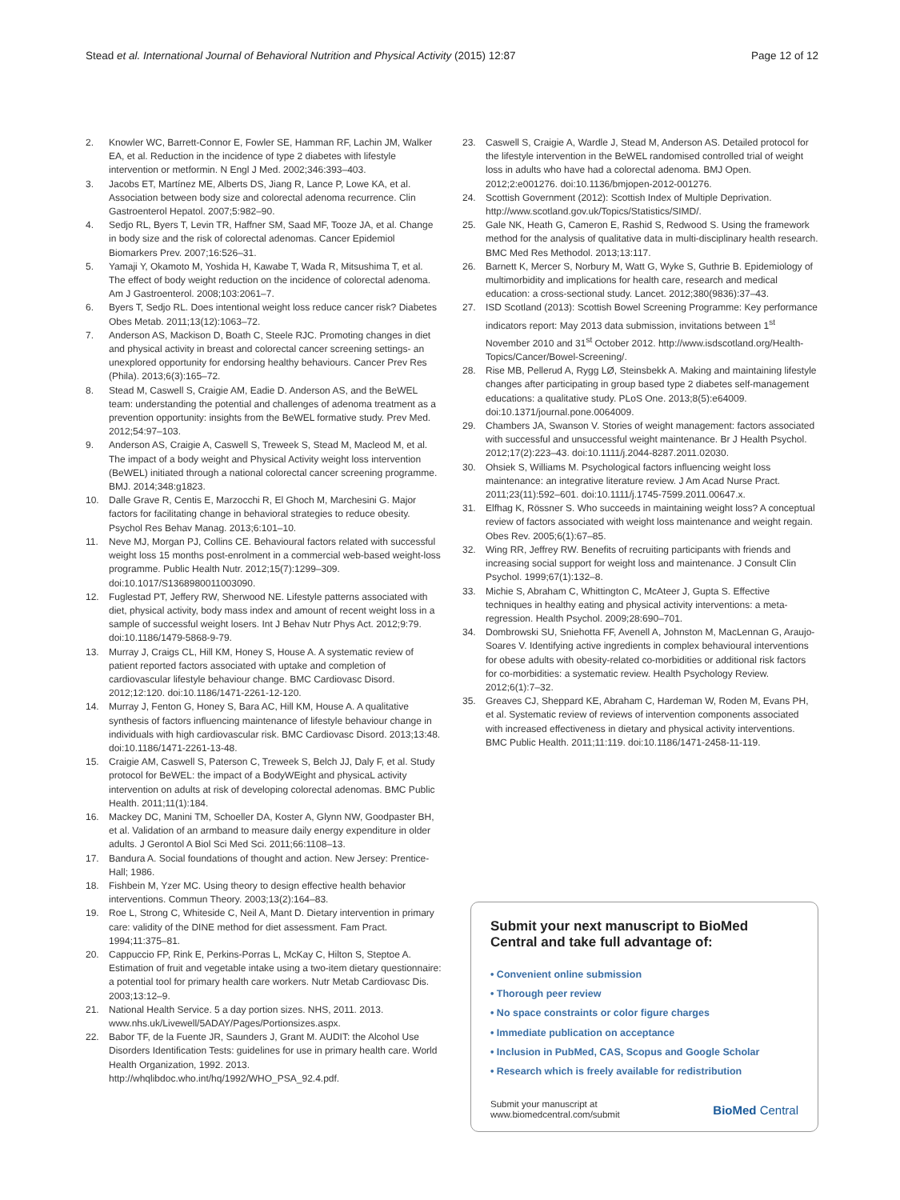Stead et al. International Journal of Behavioral Nutrition and Physical Activity (2015) 12:87 Page 12 of 12
2. Knowler WC, Barrett-Connor E, Fowler SE, Hamman RF, Lachin JM, Walker EA, et al. Reduction in the incidence of type 2 diabetes with lifestyle intervention or metformin. N Engl J Med. 2002;346:393–403.
3. Jacobs ET, Martínez ME, Alberts DS, Jiang R, Lance P, Lowe KA, et al. Association between body size and colorectal adenoma recurrence. Clin Gastroenterol Hepatol. 2007;5:982–90.
4. Sedjo RL, Byers T, Levin TR, Haffner SM, Saad MF, Tooze JA, et al. Change in body size and the risk of colorectal adenomas. Cancer Epidemiol Biomarkers Prev. 2007;16:526–31.
5. Yamaji Y, Okamoto M, Yoshida H, Kawabe T, Wada R, Mitsushima T, et al. The effect of body weight reduction on the incidence of colorectal adenoma. Am J Gastroenterol. 2008;103:2061–7.
6. Byers T, Sedjo RL. Does intentional weight loss reduce cancer risk? Diabetes Obes Metab. 2011;13(12):1063–72.
7. Anderson AS, Mackison D, Boath C, Steele RJC. Promoting changes in diet and physical activity in breast and colorectal cancer screening settings- an unexplored opportunity for endorsing healthy behaviours. Cancer Prev Res (Phila). 2013;6(3):165–72.
8. Stead M, Caswell S, Craigie AM, Eadie D. Anderson AS, and the BeWEL team: understanding the potential and challenges of adenoma treatment as a prevention opportunity: insights from the BeWEL formative study. Prev Med. 2012;54:97–103.
9. Anderson AS, Craigie A, Caswell S, Treweek S, Stead M, Macleod M, et al. The impact of a body weight and Physical Activity weight loss intervention (BeWEL) initiated through a national colorectal cancer screening programme. BMJ. 2014;348:g1823.
10. Dalle Grave R, Centis E, Marzocchi R, El Ghoch M, Marchesini G. Major factors for facilitating change in behavioral strategies to reduce obesity. Psychol Res Behav Manag. 2013;6:101–10.
11. Neve MJ, Morgan PJ, Collins CE. Behavioural factors related with successful weight loss 15 months post-enrolment in a commercial web-based weight-loss programme. Public Health Nutr. 2012;15(7):1299–309. doi:10.1017/S1368980011003090.
12. Fuglestad PT, Jeffery RW, Sherwood NE. Lifestyle patterns associated with diet, physical activity, body mass index and amount of recent weight loss in a sample of successful weight losers. Int J Behav Nutr Phys Act. 2012;9:79. doi:10.1186/1479-5868-9-79.
13. Murray J, Craigs CL, Hill KM, Honey S, House A. A systematic review of patient reported factors associated with uptake and completion of cardiovascular lifestyle behaviour change. BMC Cardiovasc Disord. 2012;12:120. doi:10.1186/1471-2261-12-120.
14. Murray J, Fenton G, Honey S, Bara AC, Hill KM, House A. A qualitative synthesis of factors influencing maintenance of lifestyle behaviour change in individuals with high cardiovascular risk. BMC Cardiovasc Disord. 2013;13:48. doi:10.1186/1471-2261-13-48.
15. Craigie AM, Caswell S, Paterson C, Treweek S, Belch JJ, Daly F, et al. Study protocol for BeWEL: the impact of a BodyWEight and physicaL activity intervention on adults at risk of developing colorectal adenomas. BMC Public Health. 2011;11(1):184.
16. Mackey DC, Manini TM, Schoeller DA, Koster A, Glynn NW, Goodpaster BH, et al. Validation of an armband to measure daily energy expenditure in older adults. J Gerontol A Biol Sci Med Sci. 2011;66:1108–13.
17. Bandura A. Social foundations of thought and action. New Jersey: Prentice-Hall; 1986.
18. Fishbein M, Yzer MC. Using theory to design effective health behavior interventions. Commun Theory. 2003;13(2):164–83.
19. Roe L, Strong C, Whiteside C, Neil A, Mant D. Dietary intervention in primary care: validity of the DINE method for diet assessment. Fam Pract. 1994;11:375–81.
20. Cappuccio FP, Rink E, Perkins-Porras L, McKay C, Hilton S, Steptoe A. Estimation of fruit and vegetable intake using a two-item dietary questionnaire: a potential tool for primary health care workers. Nutr Metab Cardiovasc Dis. 2003;13:12–9.
21. National Health Service. 5 a day portion sizes. NHS, 2011. 2013. www.nhs.uk/Livewell/5ADAY/Pages/Portionsizes.aspx.
22. Babor TF, de la Fuente JR, Saunders J, Grant M. AUDIT: the Alcohol Use Disorders Identification Tests: guidelines for use in primary health care. World Health Organization, 1992. 2013. http://whqlibdoc.who.int/hq/1992/WHO_PSA_92.4.pdf.
23. Caswell S, Craigie A, Wardle J, Stead M, Anderson AS. Detailed protocol for the lifestyle intervention in the BeWEL randomised controlled trial of weight loss in adults who have had a colorectal adenoma. BMJ Open. 2012;2:e001276. doi:10.1136/bmjopen-2012-001276.
24. Scottish Government (2012): Scottish Index of Multiple Deprivation. http://www.scotland.gov.uk/Topics/Statistics/SIMD/.
25. Gale NK, Heath G, Cameron E, Rashid S, Redwood S. Using the framework method for the analysis of qualitative data in multi-disciplinary health research. BMC Med Res Methodol. 2013;13:117.
26. Barnett K, Mercer S, Norbury M, Watt G, Wyke S, Guthrie B. Epidemiology of multimorbidity and implications for health care, research and medical education: a cross-sectional study. Lancet. 2012;380(9836):37–43.
27. ISD Scotland (2013): Scottish Bowel Screening Programme: Key performance indicators report: May 2013 data submission, invitations between 1<sup>st</sup> November 2010 and 31<sup>st</sup> October 2012. http://www.isdscotland.org/Health-Topics/Cancer/Bowel-Screening/.
28. Rise MB, Pellerud A, Rygg LØ, Steinsbekk A. Making and maintaining lifestyle changes after participating in group based type 2 diabetes self-management educations: a qualitative study. PLoS One. 2013;8(5):e64009. doi:10.1371/journal.pone.0064009.
29. Chambers JA, Swanson V. Stories of weight management: factors associated with successful and unsuccessful weight maintenance. Br J Health Psychol. 2012;17(2):223–43. doi:10.1111/j.2044-8287.2011.02030.
30. Ohsiek S, Williams M. Psychological factors influencing weight loss maintenance: an integrative literature review. J Am Acad Nurse Pract. 2011;23(11):592–601. doi:10.1111/j.1745-7599.2011.00647.x.
31. Elfhag K, Rössner S. Who succeeds in maintaining weight loss? A conceptual review of factors associated with weight loss maintenance and weight regain. Obes Rev. 2005;6(1):67–85.
32. Wing RR, Jeffrey RW. Benefits of recruiting participants with friends and increasing social support for weight loss and maintenance. J Consult Clin Psychol. 1999;67(1):132–8.
33. Michie S, Abraham C, Whittington C, McAteer J, Gupta S. Effective techniques in healthy eating and physical activity interventions: a meta-regression. Health Psychol. 2009;28:690–701.
34. Dombrowski SU, Sniehotta FF, Avenell A, Johnston M, MacLennan G, Araujo-Soares V. Identifying active ingredients in complex behavioural interventions for obese adults with obesity-related co-morbidities or additional risk factors for co-morbidities: a systematic review. Health Psychology Review. 2012;6(1):7–32.
35. Greaves CJ, Sheppard KE, Abraham C, Hardeman W, Roden M, Evans PH, et al. Systematic review of reviews of intervention components associated with increased effectiveness in dietary and physical activity interventions. BMC Public Health. 2011;11:119. doi:10.1186/1471-2458-11-119.
Submit your next manuscript to BioMed Central and take full advantage of:
• Convenient online submission
• Thorough peer review
• No space constraints or color figure charges
• Immediate publication on acceptance
• Inclusion in PubMed, CAS, Scopus and Google Scholar
• Research which is freely available for redistribution
Submit your manuscript at
www.biomedcentral.com/submit BioMed Central